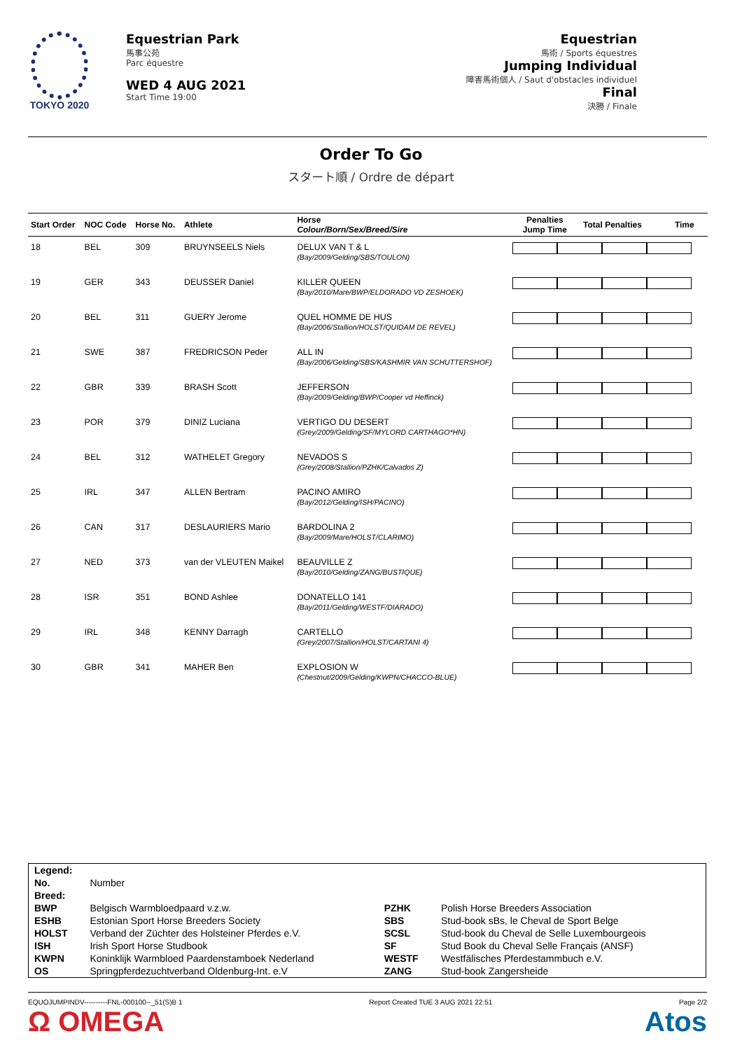TOKYO 2020
Equestrian Park
馬事公苑
Parc équestre
WED 4 AUG 2021
Start Time 19:00
Equestrian
馬術 / Sports équestres
Jumping Individual
障害馬術個人 / Saut d'obstacles individuel
Final
決勝 / Finale
Order To Go
スタート順 / Ordre de départ
| Start Order | NOC Code | Horse No. | Athlete | Horse Colour/Born/Sex/Breed/Sire | Penalties Jump Time | Total Penalties | Time |
| --- | --- | --- | --- | --- | --- | --- | --- |
| 18 | BEL | 309 | BRUYNSEELS Niels | DELUX VAN T & L (Bay/2009/Gelding/SBS/TOULON) | | | |
| 19 | GER | 343 | DEUSSER Daniel | KILLER QUEEN (Bay/2010/Mare/BWP/ELDORADO VD ZESHOEK) | | | |
| 20 | BEL | 311 | GUERY Jerome | QUEL HOMME DE HUS (Bay/2006/Stallion/HOLST/QUIDAM DE REVEL) | | | |
| 21 | SWE | 387 | FREDRICSON Peder | ALL IN (Bay/2006/Gelding/SBS/KASHMIR VAN SCHUTTERSHOF) | | | |
| 22 | GBR | 339 | BRASH Scott | JEFFERSON (Bay/2009/Gelding/BWP/Cooper vd Heffinck) | | | |
| 23 | POR | 379 | DINIZ Luciana | VERTIGO DU DESERT (Grey/2009/Gelding/SF/MYLORD CARTHAGO*HN) | | | |
| 24 | BEL | 312 | WATHELET Gregory | NEVADOS S (Grey/2008/Stallion/PZHK/Calvados Z) | | | |
| 25 | IRL | 347 | ALLEN Bertram | PACINO AMIRO (Bay/2012/Gelding/ISH/PACINO) | | | |
| 26 | CAN | 317 | DESLAURIERS Mario | BARDOLINA 2 (Bay/2009/Mare/HOLST/CLARIMO) | | | |
| 27 | NED | 373 | van der VLEUTEN Maikel | BEAUVILLE Z (Bay/2010/Gelding/ZANG/BUSTIQUE) | | | |
| 28 | ISR | 351 | BOND Ashlee | DONATELLO 141 (Bay/2011/Gelding/WESTF/DIARADO) | | | |
| 29 | IRL | 348 | KENNY Darragh | CARTELLO (Grey/2007/Stallion/HOLST/CARTANI 4) | | | |
| 30 | GBR | 341 | MAHER Ben | EXPLOSION W (Chestnut/2009/Gelding/KWPN/CHACCO-BLUE) | | | |
| Legend: | | | |
| No. | Number | | |
| Breed: | | | |
| BWP | Belgisch Warmbloedpaard v.z.w. | PZHK | Polish Horse Breeders Association |
| ESHB | Estonian Sport Horse Breeders Society | SBS | Stud-book sBs, le Cheval de Sport Belge |
| HOLST | Verband der Züchter des Holsteiner Pferdes e.V. | SCSL | Stud-book du Cheval de Selle Luxembourgeois |
| ISH | Irish Sport Horse Studbook | SF | Stud Book du Cheval Selle Français (ANSF) |
| KWPN | Koninklijk Warmbloed Paardenstamboek Nederland | WESTF | Westfälisches Pferdestammbuch e.V. |
| OS | Springpferdezuchtverband Oldenburg-Int. e.V | ZANG | Stud-book Zangersheide |
EQUOJUMPINDV----------FNL-000100--_51(S)B 1 Report Created TUE 3 AUG 2021 22:51 Page 2/2
Ω OMEGA Atos